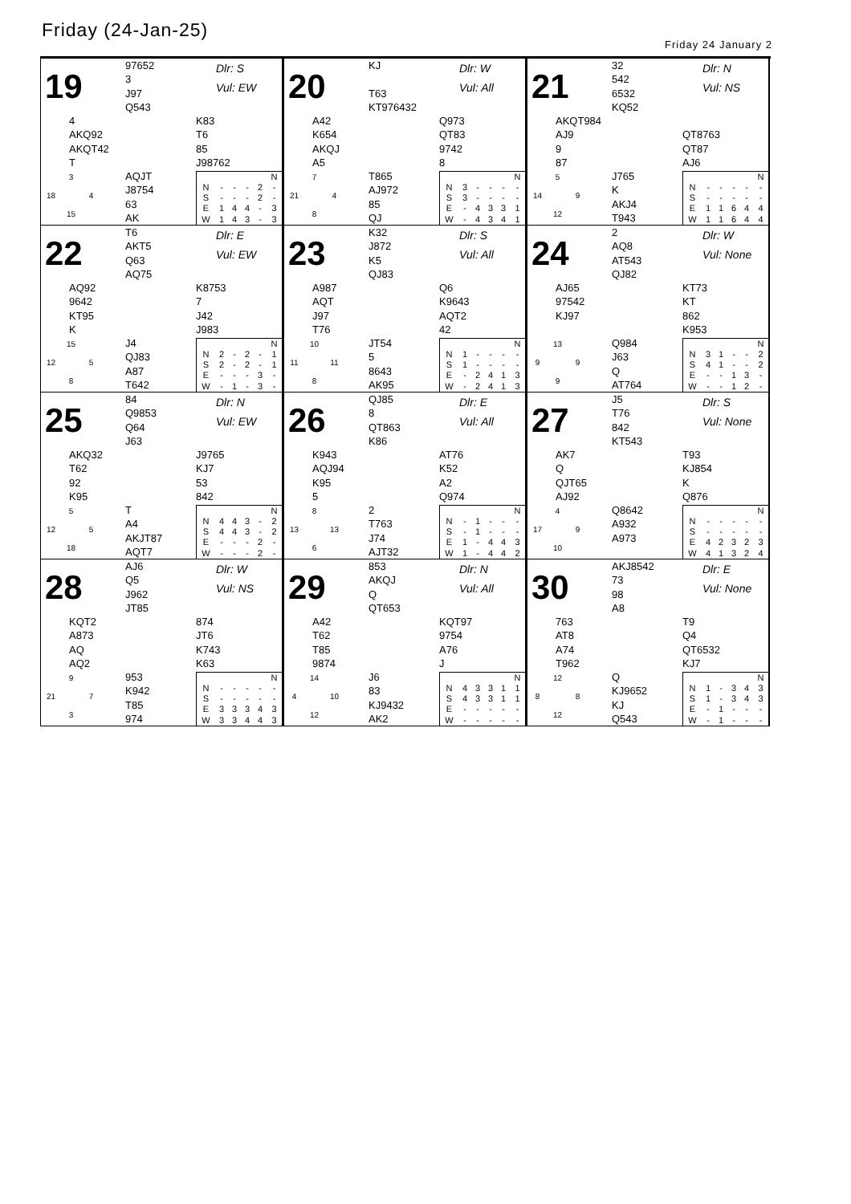Friday (24-Jan-25)
Friday 24 January 2
19
97652 3 J97 Q543
Dlr: S
Vul: EW
4 AKQ92 AKQT42 T
K83 T6 85 J98762
3 18 4 15
AQJT J8754 63 AK
| | | | | | N |
| --- | --- | --- | --- | --- | --- |
| N | - | - | - | 2 | - |
| S | - | - | - | 2 | - |
| E | 1 | 4 | 4 | - | 3 |
| W | 1 | 4 | 3 | - | 3 |
20
KJ T63 KT976432
Dlr: W
Vul: All
A42 K654 AKQJ A5
Q973 QT83 9742 8
7 21 4 8
T865 AJ972 85 QJ
| | | | | | N |
| --- | --- | --- | --- | --- | --- |
| N | 3 | - | - | - | - |
| S | 3 | - | - | - | - |
| E | - | 4 | 3 | 3 | 1 |
| W | - | 4 | 3 | 4 | 1 |
21
32 542 6532 KQ52
Dlr: N
Vul: NS
AKQT984 AJ9 9 87
QT8763 QT87 AJ6
5 14 9 12
J765 K AKJ4 T943
| | | | | | N |
| --- | --- | --- | --- | --- | --- |
| N | - | - | - | - | - |
| S | - | - | - | - | - |
| E | 1 | 1 | 6 | 4 | 4 |
| W | 1 | 1 | 6 | 4 | 4 |
22
T6 AKT5 Q63 AQ75
Dlr: E
Vul: EW
AQ92 9642 KT95 K
K8753 7 J42 J983
15 12 5 8
J4 QJ83 A87 T642
| | | | | | N |
| --- | --- | --- | --- | --- | --- |
| N | 2 | - | 2 | - | 1 |
| S | 2 | - | 2 | - | 1 |
| E | - | - | - | 3 | - |
| W | - | 1 | - | 3 | - |
23
K32 J872 K5 QJ83
Dlr: S
Vul: All
A987 AQT J97 T76
Q6 K9643 AQT2 42
10 11 11 8
JT54 5 8643 AK95
| | | | | | N |
| --- | --- | --- | --- | --- | --- |
| N | 1 | - | - | - | - |
| S | 1 | - | - | - | - |
| E | - | 2 | 4 | 1 | 3 |
| W | - | 2 | 4 | 1 | 3 |
24
2 AQ8 AT543 QJ82
Dlr: W
Vul: None
AJ65 97542 KJ97
KT73 KT 862 K953
13 9 9 9
Q984 J63 Q AT764
| | | | | | N |
| --- | --- | --- | --- | --- | --- |
| N | 3 | 1 | - | - | 2 |
| S | 4 | 1 | - | - | 2 |
| E | - | - | 1 | 3 | - |
| W | - | - | 1 | 2 | - |
25
84 Q9853 Q64 J63
Dlr: N
Vul: EW
AKQ32 T62 92 K95
J9765 KJ7 53 842
5 12 5 18
T A4 AKJT87 AQT7
| | | | | | N |
| --- | --- | --- | --- | --- | --- |
| N | 4 | 4 | 3 | - | 2 |
| S | 4 | 4 | 3 | - | 2 |
| E | - | - | - | 2 | - |
| W | - | - | - | 2 | - |
26
QJ85 8 QT863 K86
Dlr: E
Vul: All
K943 AQJ94 K95 5
AT76 K52 A2 Q974
8 13 13 6
2 T763 J74 AJT32
| | | | | | N |
| --- | --- | --- | --- | --- | --- |
| N | - | 1 | - | - | - |
| S | - | 1 | - | - | - |
| E | 1 | - | 4 | 4 | 3 |
| W | 1 | - | 4 | 4 | 2 |
27
J5 T76 842 KT543
Dlr: S
Vul: None
AK7 Q QJT65 AJ92
T93 KJ854 K Q876
4 17 9 10
Q8642 A932 A973
| | | | | | N |
| --- | --- | --- | --- | --- | --- |
| N | - | - | - | - | - |
| S | - | - | - | - | - |
| E | 4 | 2 | 3 | 2 | 3 |
| W | 4 | 1 | 3 | 2 | 4 |
28
AJ6 Q5 J962 JT85
Dlr: W
Vul: NS
KQT2 A873 AQ AQ2
874 JT6 K743 K63
9 21 7 3
953 K942 T85 974
| | | | | | N |
| --- | --- | --- | --- | --- | --- |
| N | - | - | - | - | - |
| S | - | - | - | - | - |
| E | 3 | 3 | 3 | 4 | 3 |
| W | 3 | 3 | 4 | 4 | 3 |
29
853 AKQJ Q QT653
Dlr: N
Vul: All
A42 T62 T85 9874
KQT97 9754 A76 J
14 4 10 12
J6 83 KJ9432 AK2
| | | | | | N |
| --- | --- | --- | --- | --- | --- |
| N | 4 | 3 | 3 | 1 | 1 |
| S | 4 | 3 | 3 | 1 | 1 |
| E | - | - | - | - | - |
| W | - | - | - | - | - |
30
AKJ8542 73 98 A8
Dlr: E
Vul: None
763 AT8 A74 T962
T9 Q4 QT6532 KJ7
12 8 8 12
Q KJ9652 KJ Q543
| | | | | | N |
| --- | --- | --- | --- | --- | --- |
| N | 1 | - | 3 | 4 | 3 |
| S | 1 | - | 3 | 4 | 3 |
| E | - | 1 | - | - | - |
| W | - | 1 | - | - | - |